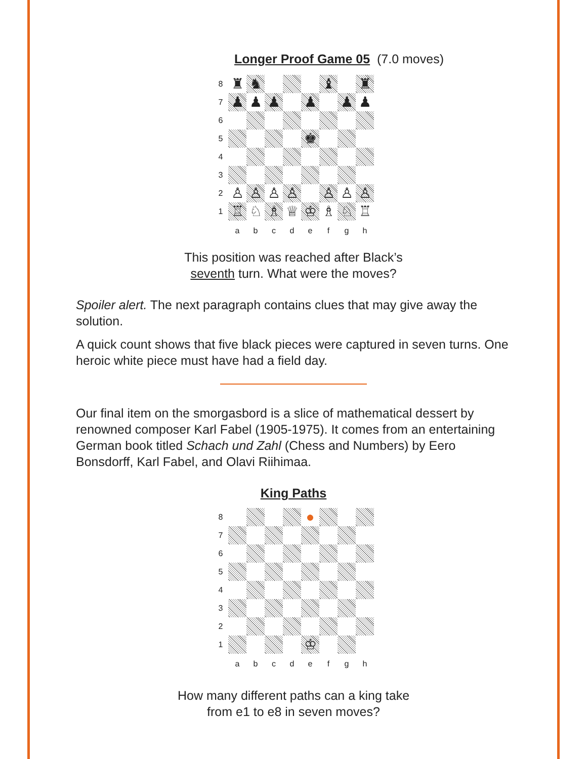Longer Proof Game 05 (7.0 moves)
8
♜
♞
♝
♜
7
♟
♟
♟
♟
♟
♟
6
5
♚
4
3
2
♙
♙
♙
♙
♙
♙
♙
1
♖
♘
♗
♕
♔
♗
♘
♖
a
b
c
d
e
f
g
h
This position was reached after Black’s
seventh turn. What were the moves?
Spoiler alert. The next paragraph contains clues that may give away the solution.
A quick count shows that five black pieces were captured in seven turns. One heroic white piece must have had a field day.
Our final item on the smorgasbord is a slice of mathematical dessert by renowned composer Karl Fabel (1905-1975). It comes from an entertaining German book titled Schach und Zahl (Chess and Numbers) by Eero Bonsdorff, Karl Fabel, and Olavi Riihimaa.
King Paths
8
●
7
6
5
4
3
2
1
♔
a
b
c
d
e
f
g
h
How many different paths can a king take
from e1 to e8 in seven moves?